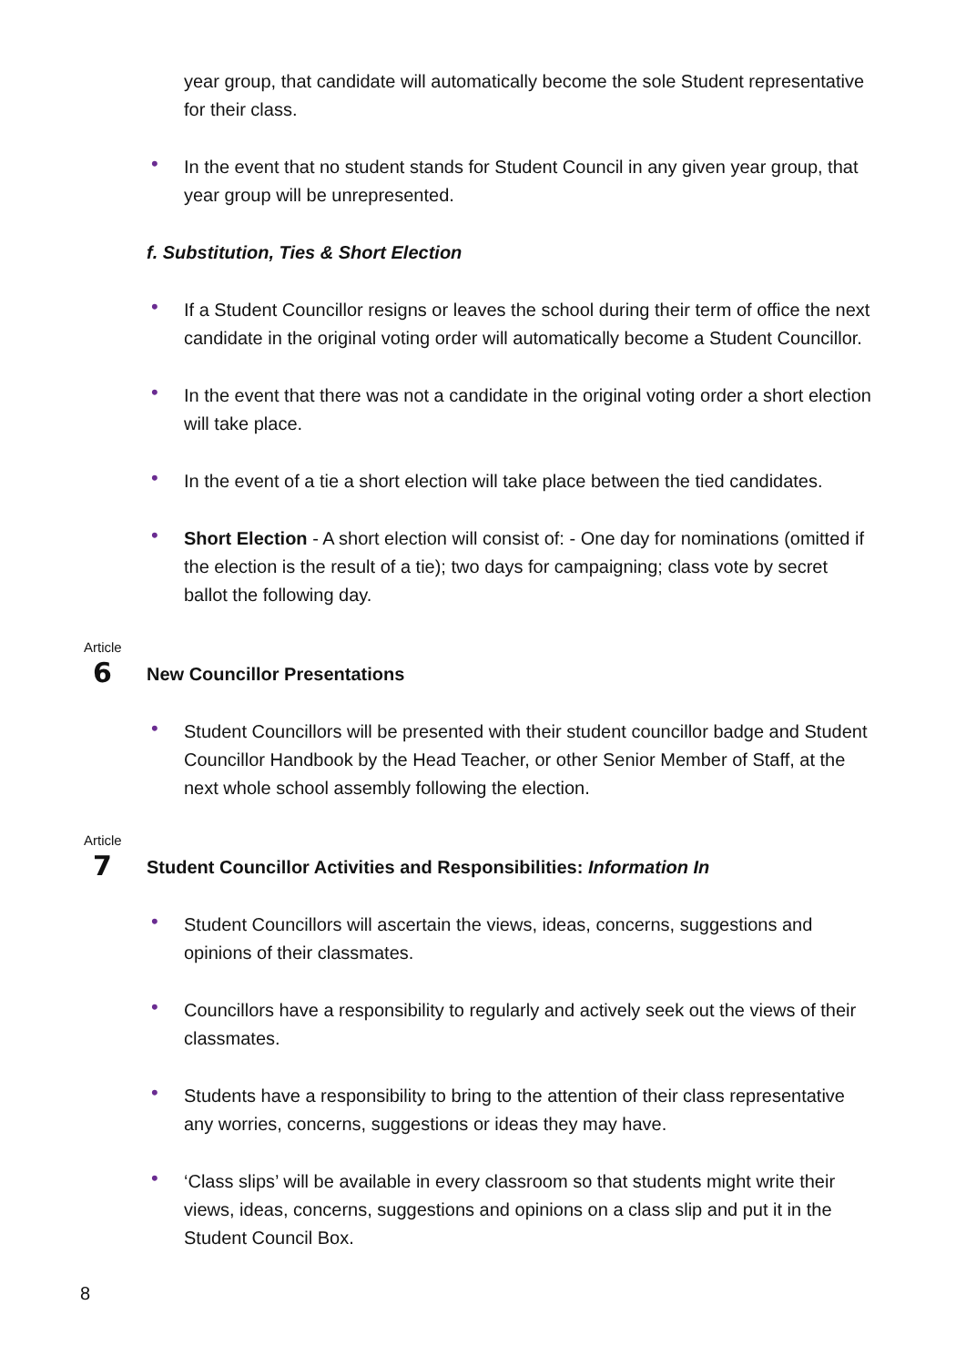year group, that candidate will automatically become the sole Student representative for their class.
• In the event that no student stands for Student Council in any given year group, that year group will be unrepresented.
f. Substitution, Ties & Short Election
• If a Student Councillor resigns or leaves the school during their term of office the next candidate in the original voting order will automatically become a Student Councillor.
• In the event that there was not a candidate in the original voting order a short election will take place.
• In the event of a tie a short election will take place between the tied candidates.
• Short Election - A short election will consist of: - One day for nominations (omitted if the election is the result of a tie); two days for campaigning; class vote by secret ballot the following day.
Article
6
New Councillor Presentations
• Student Councillors will be presented with their student councillor badge and Student Councillor Handbook by the Head Teacher, or other Senior Member of Staff, at the next whole school assembly following the election.
Article
7
Student Councillor Activities and Responsibilities: Information In
• Student Councillors will ascertain the views, ideas, concerns, suggestions and opinions of their classmates.
• Councillors have a responsibility to regularly and actively seek out the views of their classmates.
• Students have a responsibility to bring to the attention of their class representative any worries, concerns, suggestions or ideas they may have.
• ‘Class slips’ will be available in every classroom so that students might write their views, ideas, concerns, suggestions and opinions on a class slip and put it in the Student Council Box.
8